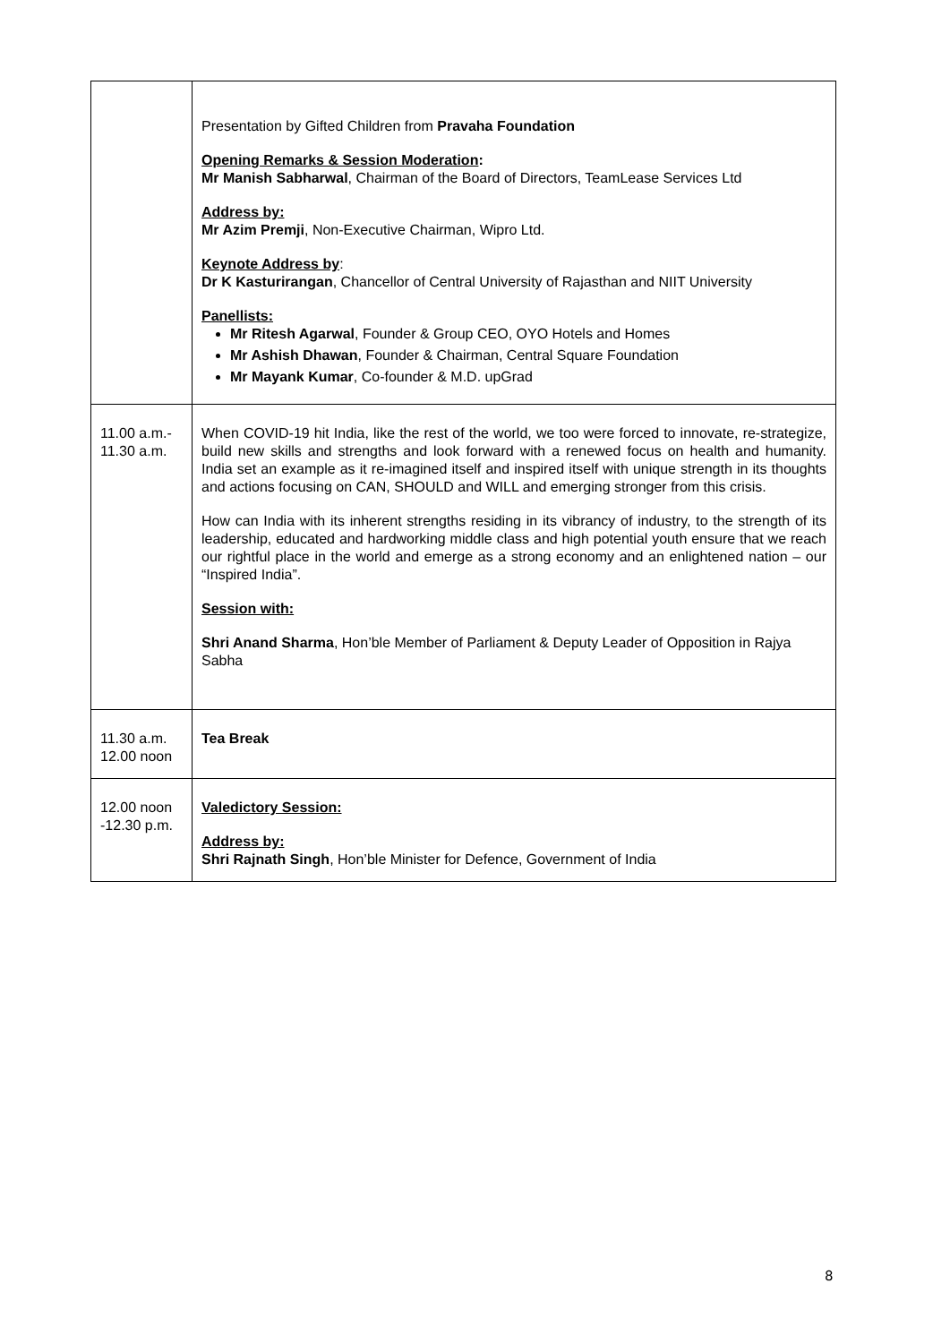| | Presentation by Gifted Children from Pravaha Foundation Opening Remarks & Session Moderation : Mr Manish Sabharwal , Chairman of the Board of Directors, TeamLease Services Ltd Address by: Mr Azim Premji , Non-Executive Chairman, Wipro Ltd. Keynote Address by : Dr K Kasturirangan , Chancellor of Central University of Rajasthan and NIIT University Panellists: Mr Ritesh Agarwal , Founder & Group CEO, OYO Hotels and Homes Mr Ashish Dhawan , Founder & Chairman, Central Square Foundation Mr Mayank Kumar , Co-founder & M.D. upGrad |
| 11.00 a.m.- 11.30 a.m. | When COVID-19 hit India, like the rest of the world, we too were forced to innovate, re-strategize, build new skills and strengths and look forward with a renewed focus on health and humanity. India set an example as it re-imagined itself and inspired itself with unique strength in its thoughts and actions focusing on CAN, SHOULD and WILL and emerging stronger from this crisis. How can India with its inherent strengths residing in its vibrancy of industry, to the strength of its leadership, educated and hardworking middle class and high potential youth ensure that we reach our rightful place in the world and emerge as a strong economy and an enlightened nation – our “Inspired India”. Session with: Shri Anand Sharma , Hon’ble Member of Parliament & Deputy Leader of Opposition in Rajya Sabha |
| 11.30 a.m. 12.00 noon | Tea Break |
| 12.00 noon -12.30 p.m. | Valedictory Session: Address by: Shri Rajnath Singh , Hon’ble Minister for Defence, Government of India |
8